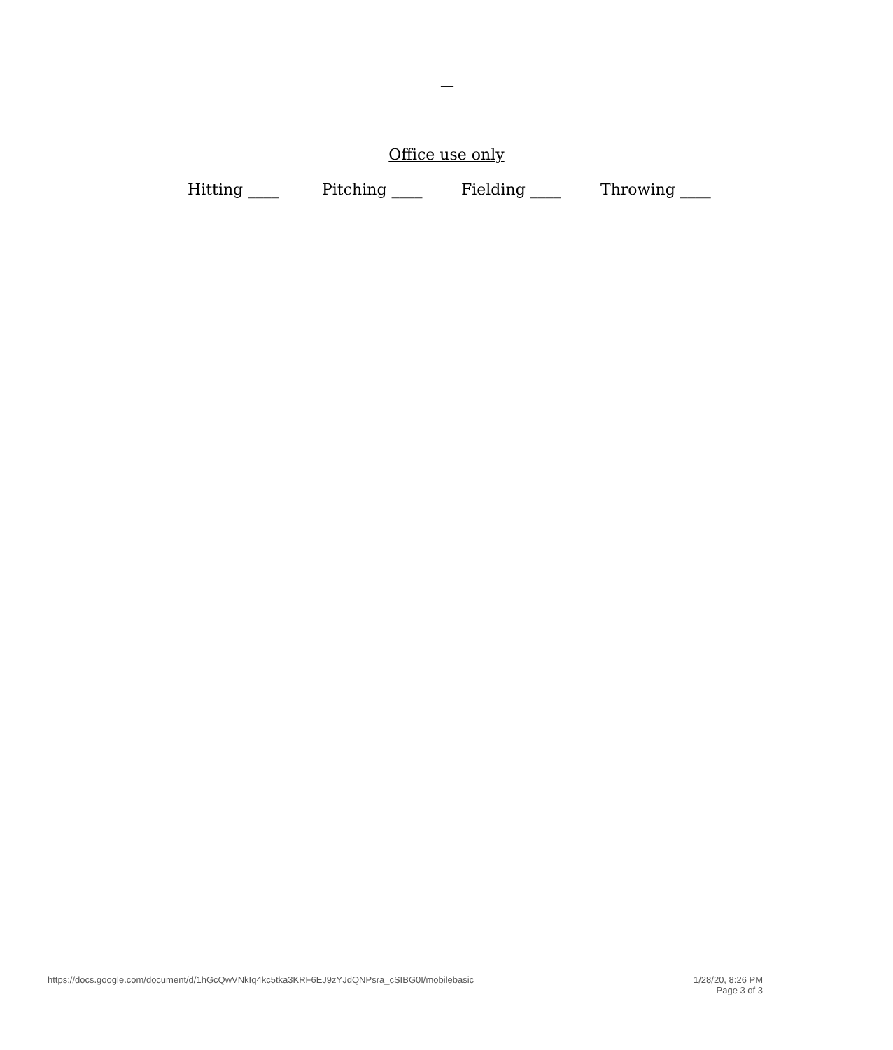—
Office use only
Hitting ____ Pitching ____ Fielding ____ Throwing ____
https://docs.google.com/document/d/1hGcQwVNkIq4kc5tka3KRF6EJ9zYJdQNPsra_cSIBG0I/mobilebasic
1/28/20, 8:26 PM
Page 3 of 3